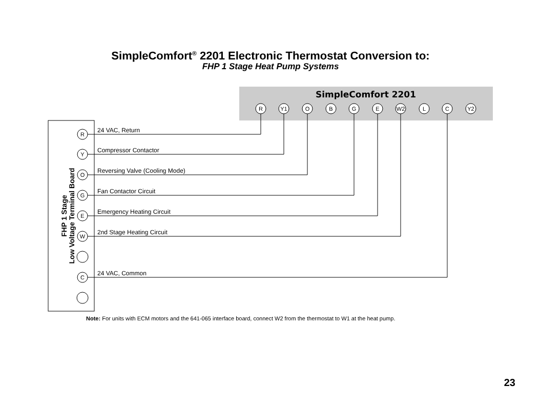SimpleComfort<sup>®</sup> 2201 Electronic Thermostat Conversion to:
FHP 1 Stage Heat Pump Systems
SimpleComfort 2201
R
Y1
O
B
G
E
W2
L
C
Y2
FHP 1 Stage
Low Voltage Terminal Board
R
Y
O
G
E
W
C
24 VAC, Return
Compressor Contactor
Reversing Valve (Cooling Mode)
Fan Contactor Circuit
Emergency Heating Circuit
2nd Stage Heating Circuit
24 VAC, Common
Note: For units with ECM motors and the 641-065 interface board, connect W2 from the thermostat to W1 at the heat pump.
23